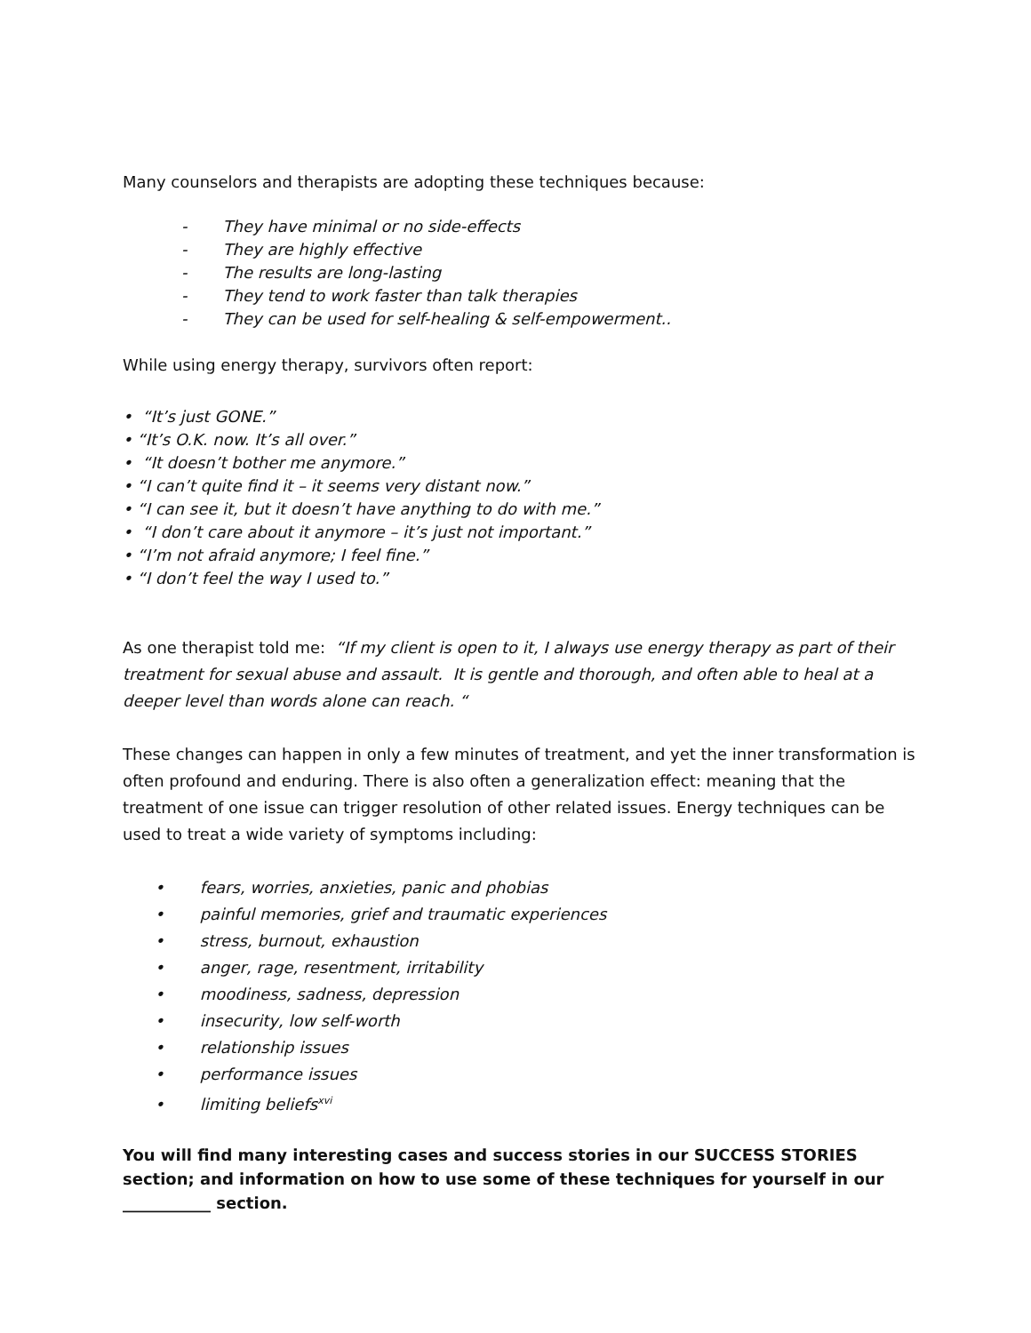Many counselors and therapists are adopting these techniques because:
- They have minimal or no side-effects
- They are highly effective
- The results are long-lasting
- They tend to work faster than talk therapies
- They can be used for self-healing & self-empowerment..
While using energy therapy, survivors often report:
• “It’s just GONE.”
• “It’s O.K. now. It’s all over.”
• “It doesn’t bother me anymore.”
• “I can’t quite find it – it seems very distant now.”
• “I can see it, but it doesn’t have anything to do with me.”
• “I don’t care about it anymore – it’s just not important.”
• “I’m not afraid anymore; I feel fine.”
• “I don’t feel the way I used to.”
As one therapist told me: “If my client is open to it, I always use energy therapy as part of their treatment for sexual abuse and assault. It is gentle and thorough, and often able to heal at a deeper level than words alone can reach. “
These changes can happen in only a few minutes of treatment, and yet the inner transformation is often profound and enduring. There is also often a generalization effect: meaning that the treatment of one issue can trigger resolution of other related issues. Energy techniques can be used to treat a wide variety of symptoms including:
• fears, worries, anxieties, panic and phobias
• painful memories, grief and traumatic experiences
• stress, burnout, exhaustion
• anger, rage, resentment, irritability
• moodiness, sadness, depression
• insecurity, low self-worth
• relationship issues
• performance issues
• limiting beliefs<sup>xvi</sup>
You will find many interesting cases and success stories in our SUCCESS STORIES section; and information on how to use some of these techniques for yourself in our ___________ section.